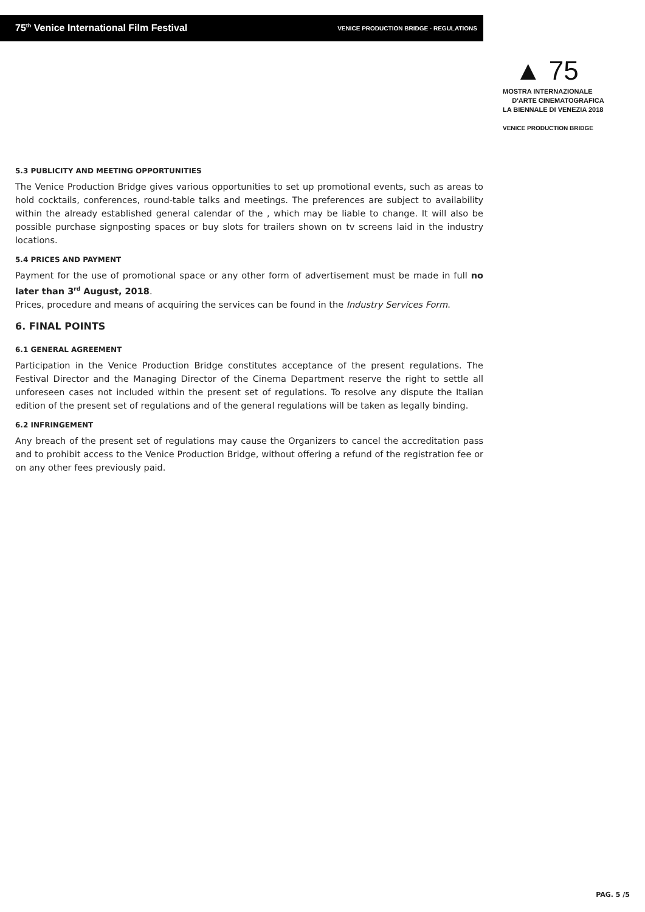75<sup>th</sup> Venice International Film Festival VENICE PRODUCTION BRIDGE - REGULATIONS
▲ 75
MOSTRA INTERNAZIONALE
D'ARTE CINEMATOGRAFICA
LA BIENNALE DI VENEZIA 2018
VENICE PRODUCTION BRIDGE
5.3 PUBLICITY AND MEETING OPPORTUNITIES
The Venice Production Bridge gives various opportunities to set up promotional events, such as areas to hold cocktails, conferences, round-table talks and meetings. The preferences are subject to availability within the already established general calendar of the , which may be liable to change. It will also be possible purchase signposting spaces or buy slots for trailers shown on tv screens laid in the industry locations.
5.4 PRICES AND PAYMENT
Payment for the use of promotional space or any other form of advertisement must be made in full no later than 3<sup>rd</sup> August, 2018.
Prices, procedure and means of acquiring the services can be found in the Industry Services Form.
6. FINAL POINTS
6.1 GENERAL AGREEMENT
Participation in the Venice Production Bridge constitutes acceptance of the present regulations. The Festival Director and the Managing Director of the Cinema Department reserve the right to settle all unforeseen cases not included within the present set of regulations. To resolve any dispute the Italian edition of the present set of regulations and of the general regulations will be taken as legally binding.
6.2 INFRINGEMENT
Any breach of the present set of regulations may cause the Organizers to cancel the accreditation pass and to prohibit access to the Venice Production Bridge, without offering a refund of the registration fee or on any other fees previously paid.
PAG. 5 /5